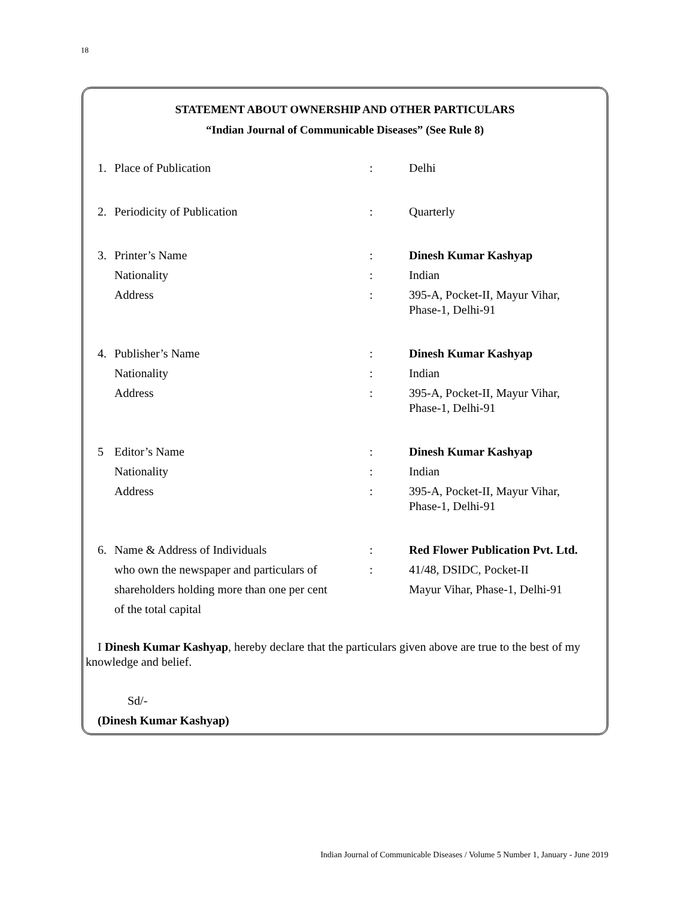18
STATEMENT ABOUT OWNERSHIP AND OTHER PARTICULARS
“Indian Journal of Communicable Diseases” (See Rule 8)
| 1. | Place of Publication | : | Delhi |
| 2. | Periodicity of Publication | : | Quarterly |
| 3. | Printer’s Name | : | Dinesh Kumar Kashyap |
| | Nationality | : | Indian |
| | Address | : | 395-A, Pocket-II, Mayur Vihar, Phase-1, Delhi-91 |
| 4. | Publisher’s Name | : | Dinesh Kumar Kashyap |
| | Nationality | : | Indian |
| | Address | : | 395-A, Pocket-II, Mayur Vihar, Phase-1, Delhi-91 |
| 5 | Editor’s Name | : | Dinesh Kumar Kashyap |
| | Nationality | : | Indian |
| | Address | : | 395-A, Pocket-II, Mayur Vihar, Phase-1, Delhi-91 |
| 6. | Name & Address of Individuals | : | Red Flower Publication Pvt. Ltd. |
| | who own the newspaper and particulars of | : | 41/48, DSIDC, Pocket-II |
| | shareholders holding more than one per cent | | Mayur Vihar, Phase-1, Delhi-91 |
| | of the total capital | | |
I Dinesh Kumar Kashyap, hereby declare that the particulars given above are true to the best of my knowledge and belief.
Sd/-
(Dinesh Kumar Kashyap)
Indian Journal of Communicable Diseases / Volume 5 Number 1, January - June 2019